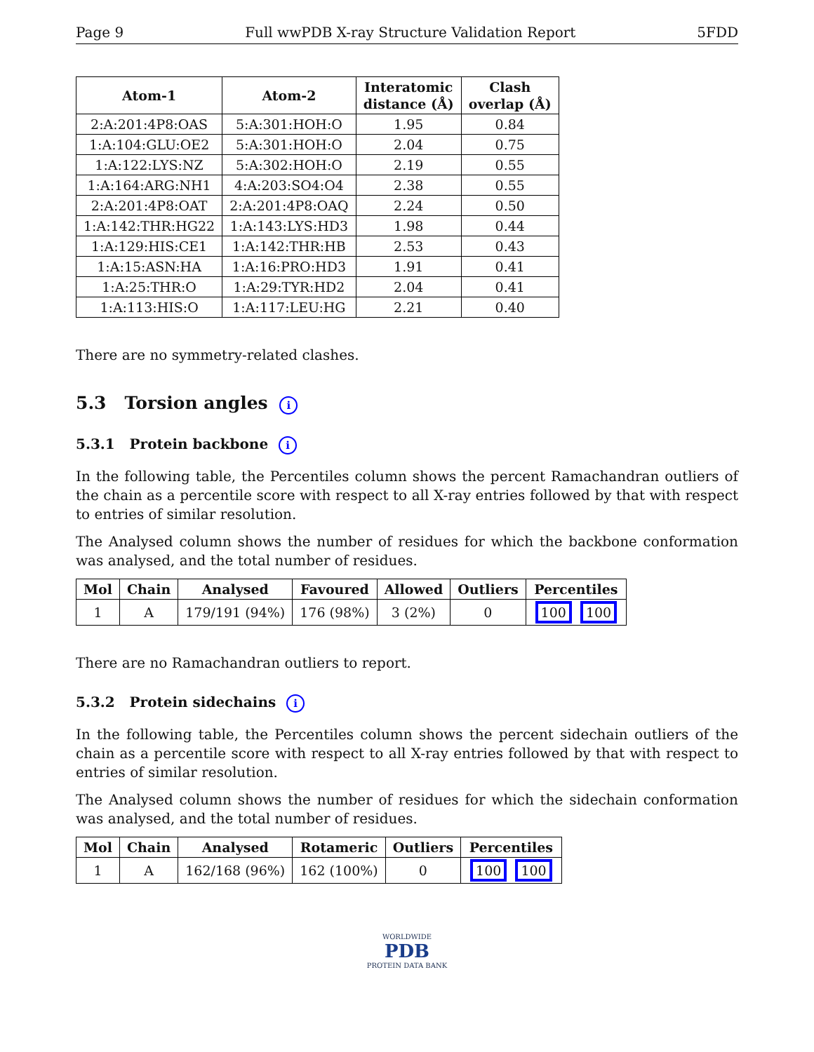Page 9 Full wwPDB X-ray Structure Validation Report 5FDD
| Atom-1 | Atom-2 | Interatomic distance (Å) | Clash overlap (Å) |
| --- | --- | --- | --- |
| 2:A:201:4P8:OAS | 5:A:301:HOH:O | 1.95 | 0.84 |
| 1:A:104:GLU:OE2 | 5:A:301:HOH:O | 2.04 | 0.75 |
| 1:A:122:LYS:NZ | 5:A:302:HOH:O | 2.19 | 0.55 |
| 1:A:164:ARG:NH1 | 4:A:203:SO4:O4 | 2.38 | 0.55 |
| 2:A:201:4P8:OAT | 2:A:201:4P8:OAQ | 2.24 | 0.50 |
| 1:A:142:THR:HG22 | 1:A:143:LYS:HD3 | 1.98 | 0.44 |
| 1:A:129:HIS:CE1 | 1:A:142:THR:HB | 2.53 | 0.43 |
| 1:A:15:ASN:HA | 1:A:16:PRO:HD3 | 1.91 | 0.41 |
| 1:A:25:THR:O | 1:A:29:TYR:HD2 | 2.04 | 0.41 |
| 1:A:113:HIS:O | 1:A:117:LEU:HG | 2.21 | 0.40 |
There are no symmetry-related clashes.
5.3 Torsion angles i
5.3.1 Protein backbone i
In the following table, the Percentiles column shows the percent Ramachandran outliers of the chain as a percentile score with respect to all X-ray entries followed by that with respect to entries of similar resolution.
The Analysed column shows the number of residues for which the backbone conformation was analysed, and the total number of residues.
| Mol | Chain | Analysed | Favoured | Allowed | Outliers | Percentiles |
| --- | --- | --- | --- | --- | --- | --- |
| 1 | A | 179/191 (94%) | 176 (98%) | 3 (2%) | 0 | 100 100 |
There are no Ramachandran outliers to report.
5.3.2 Protein sidechains i
In the following table, the Percentiles column shows the percent sidechain outliers of the chain as a percentile score with respect to all X-ray entries followed by that with respect to entries of similar resolution.
The Analysed column shows the number of residues for which the sidechain conformation was analysed, and the total number of residues.
| Mol | Chain | Analysed | Rotameric | Outliers | Percentiles |
| --- | --- | --- | --- | --- | --- |
| 1 | A | 162/168 (96%) | 162 (100%) | 0 | 100 100 |
WORLDWIDE
PDB
PROTEIN DATA BANK